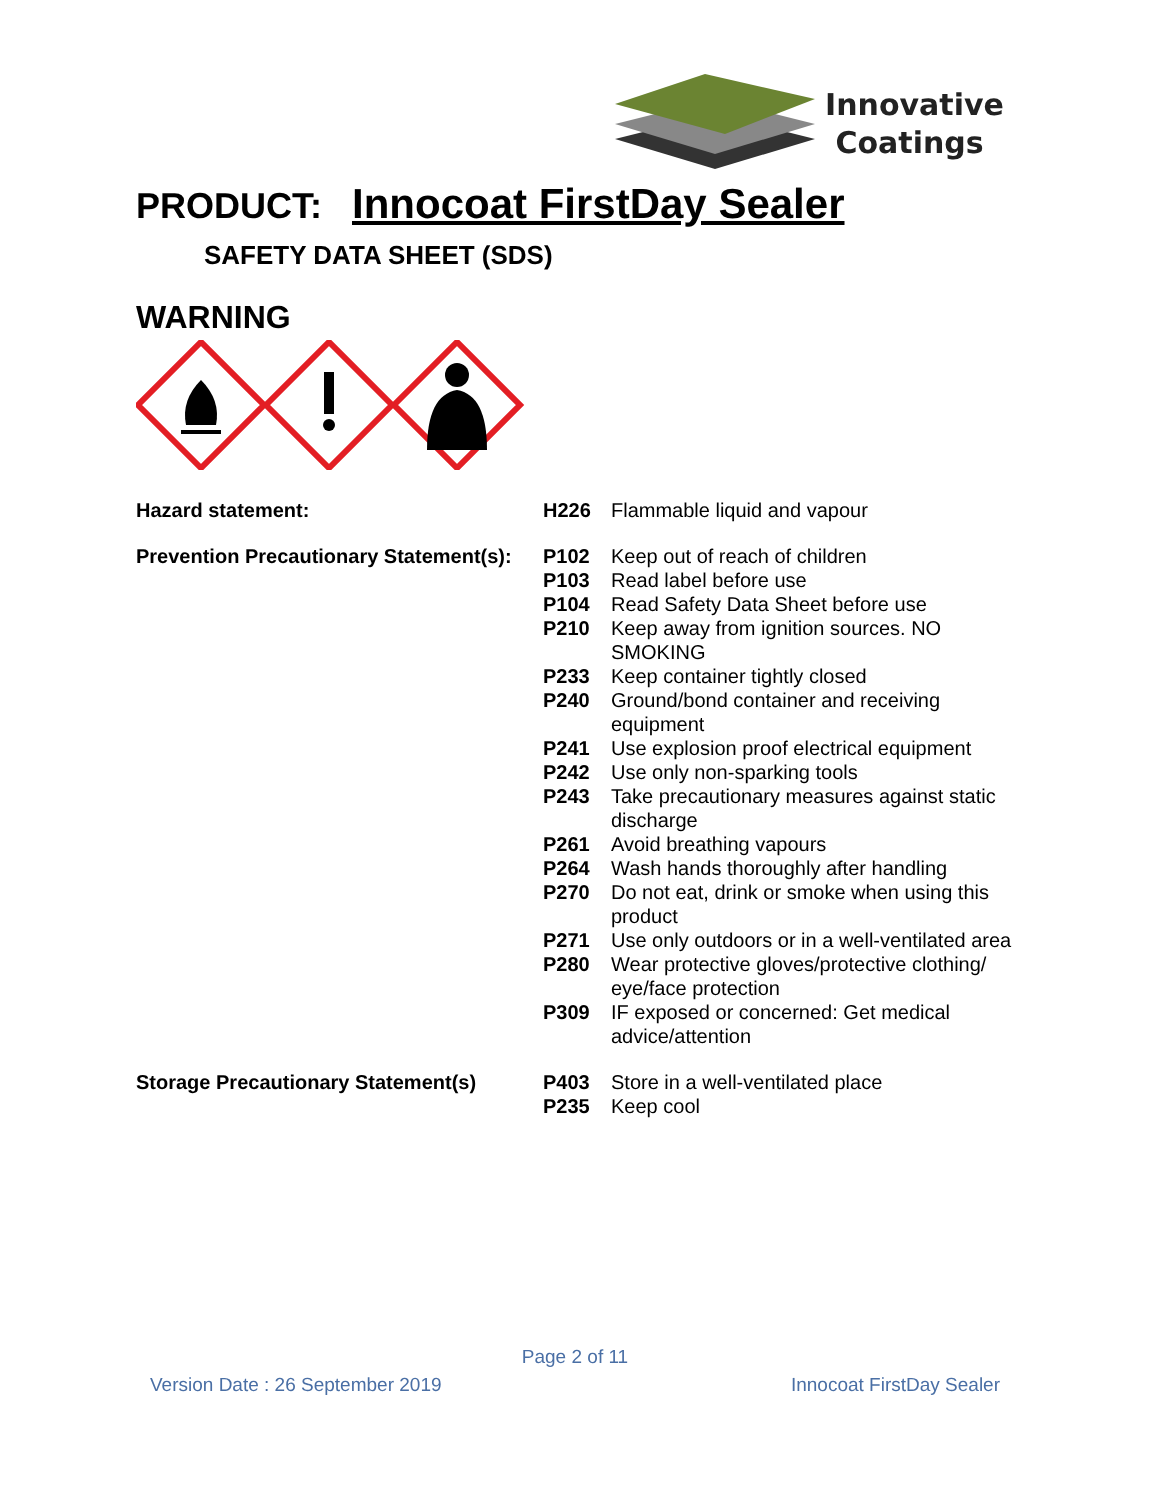Innovative
Coatings
PRODUCT: Innocoat FirstDay Sealer
SAFETY DATA SHEET (SDS)
WARNING
| Hazard statement: | H226 | Flammable liquid and vapour |
| Prevention Precautionary Statement(s): | P102 | Keep out of reach of children |
| | P103 | Read label before use |
| | P104 | Read Safety Data Sheet before use |
| | P210 | Keep away from ignition sources. NO SMOKING |
| | P233 | Keep container tightly closed |
| | P240 | Ground/bond container and receiving equipment |
| | P241 | Use explosion proof electrical equipment |
| | P242 | Use only non-sparking tools |
| | P243 | Take precautionary measures against static discharge |
| | P261 | Avoid breathing vapours |
| | P264 | Wash hands thoroughly after handling |
| | P270 | Do not eat, drink or smoke when using this product |
| | P271 | Use only outdoors or in a well-ventilated area |
| | P280 | Wear protective gloves/protective clothing/ eye/face protection |
| | P309 | IF exposed or concerned: Get medical advice/attention |
| Storage Precautionary Statement(s) | P403 | Store in a well-ventilated place |
| | P235 | Keep cool |
Page 2 of 11
Version Date : 26 September 2019 Innocoat FirstDay Sealer